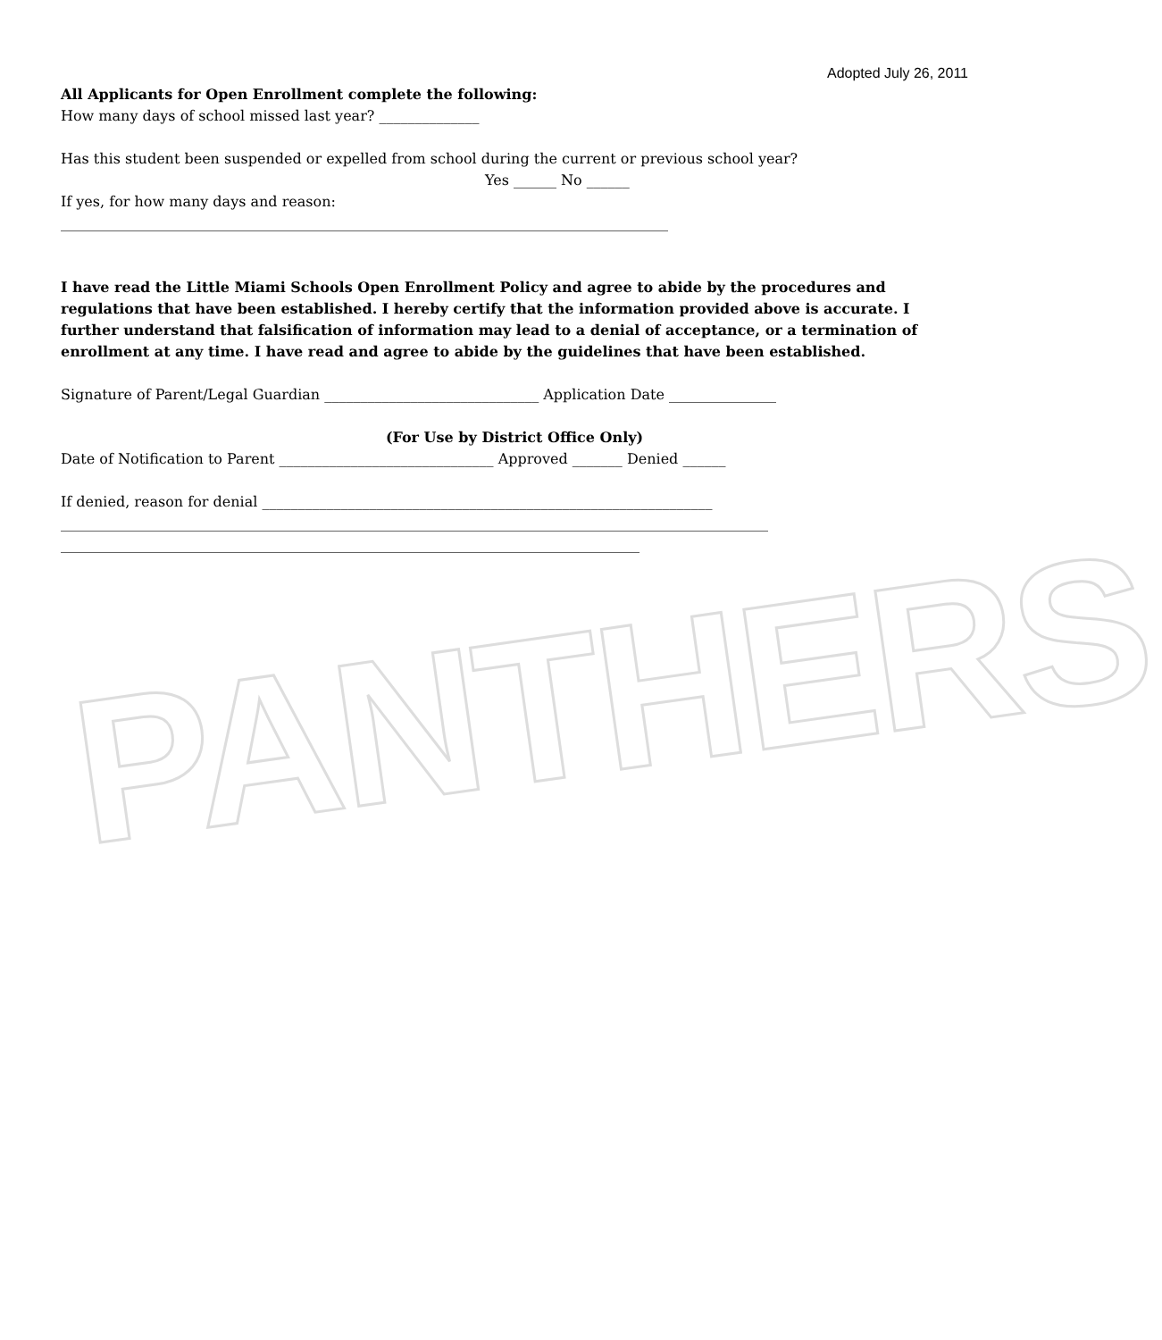PANTHERS
Adopted July 26, 2011
All Applicants for Open Enrollment complete the following:
How many days of school missed last year? ______________
Has this student been suspended or expelled from school during the current or previous school year?
Yes ______ No ______
If yes, for how many days and reason:
_____________________________________________________________________________________
I have read the Little Miami Schools Open Enrollment Policy and agree to abide by the procedures and regulations that have been established. I hereby certify that the information provided above is accurate. I further understand that falsification of information may lead to a denial of acceptance, or a termination of enrollment at any time. I have read and agree to abide by the guidelines that have been established.
Signature of Parent/Legal Guardian ______________________________ Application Date _______________
(For Use by District Office Only)
Date of Notification to Parent ______________________________ Approved _______ Denied ______
If denied, reason for denial _______________________________________________________________
___________________________________________________________________________________________________
_________________________________________________________________________________